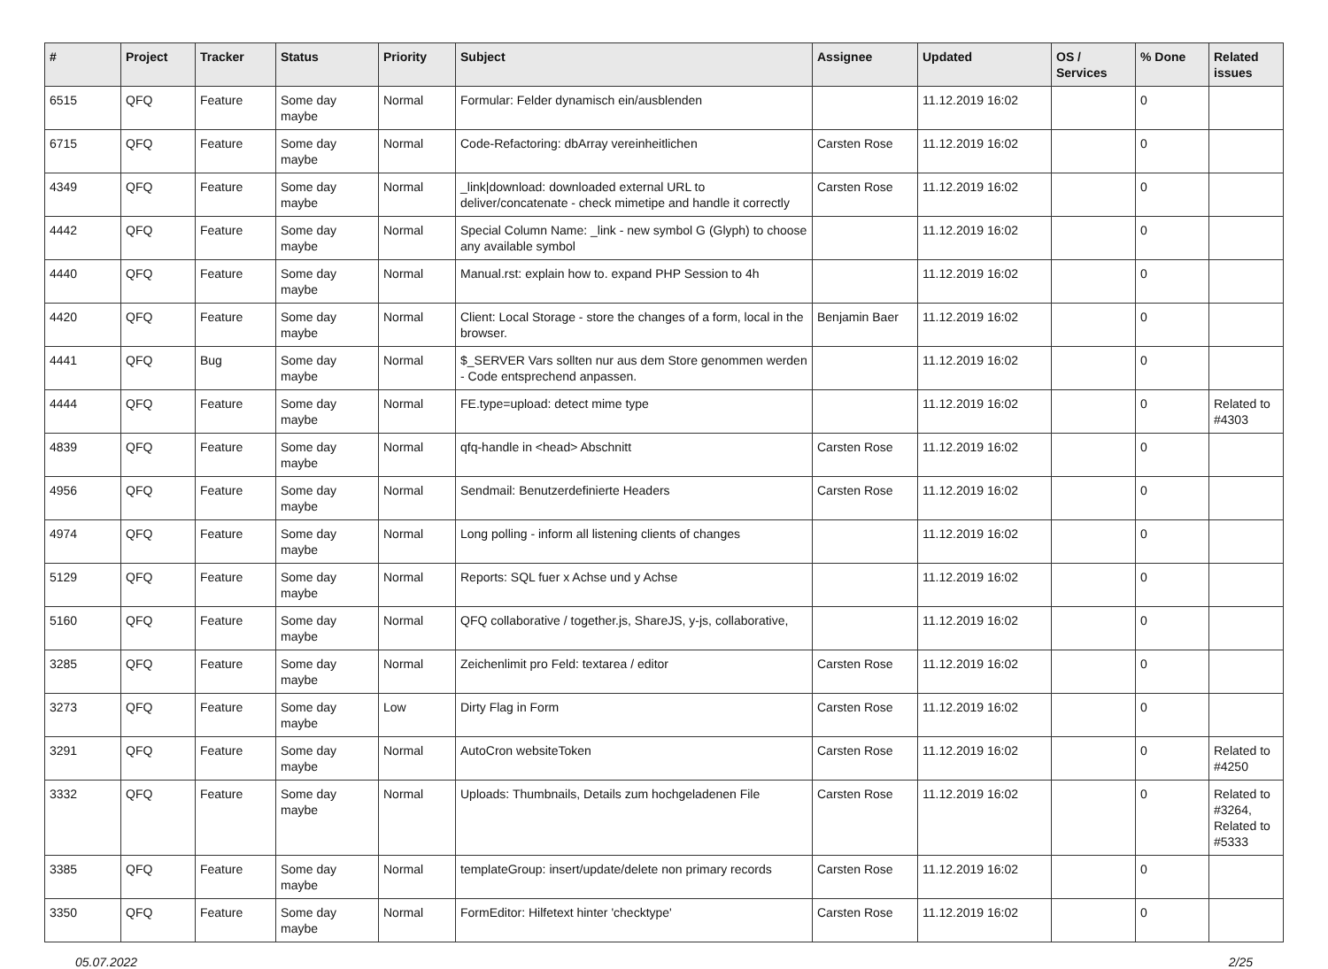| # | Project | Tracker | Status | Priority | Subject | Assignee | Updated | OS / Services | % Done | Related issues |
| --- | --- | --- | --- | --- | --- | --- | --- | --- | --- | --- |
| 6515 | QFQ | Feature | Some day maybe | Normal | Formular: Felder dynamisch ein/ausblenden | | 11.12.2019 16:02 | | 0 | |
| 6715 | QFQ | Feature | Some day maybe | Normal | Code-Refactoring: dbArray vereinheitlichen | Carsten Rose | 11.12.2019 16:02 | | 0 | |
| 4349 | QFQ | Feature | Some day maybe | Normal | _link/download: downloaded external URL to deliver/concatenate - check mimetipe and handle it correctly | Carsten Rose | 11.12.2019 16:02 | | 0 | |
| 4442 | QFQ | Feature | Some day maybe | Normal | Special Column Name: _link - new symbol G (Glyph) to choose any available symbol | | 11.12.2019 16:02 | | 0 | |
| 4440 | QFQ | Feature | Some day maybe | Normal | Manual.rst: explain how to. expand PHP Session to 4h | | 11.12.2019 16:02 | | 0 | |
| 4420 | QFQ | Feature | Some day maybe | Normal | Client: Local Storage - store the changes of a form, local in the browser. | Benjamin Baer | 11.12.2019 16:02 | | 0 | |
| 4441 | QFQ | Bug | Some day maybe | Normal | $_SERVER Vars sollten nur aus dem Store genommen werden - Code entsprechend anpassen. | | 11.12.2019 16:02 | | 0 | |
| 4444 | QFQ | Feature | Some day maybe | Normal | FE.type=upload: detect mime type | | 11.12.2019 16:02 | | 0 | Related to #4303 |
| 4839 | QFQ | Feature | Some day maybe | Normal | qfq-handle in <head> Abschnitt | Carsten Rose | 11.12.2019 16:02 | | 0 | |
| 4956 | QFQ | Feature | Some day maybe | Normal | Sendmail: Benutzerdefinierte Headers | Carsten Rose | 11.12.2019 16:02 | | 0 | |
| 4974 | QFQ | Feature | Some day maybe | Normal | Long polling - inform all listening clients of changes | | 11.12.2019 16:02 | | 0 | |
| 5129 | QFQ | Feature | Some day maybe | Normal | Reports: SQL fuer x Achse und y Achse | | 11.12.2019 16:02 | | 0 | |
| 5160 | QFQ | Feature | Some day maybe | Normal | QFQ collaborative / together.js, ShareJS, y-js, collaborative, | | 11.12.2019 16:02 | | 0 | |
| 3285 | QFQ | Feature | Some day maybe | Normal | Zeichenlimit pro Feld: textarea / editor | Carsten Rose | 11.12.2019 16:02 | | 0 | |
| 3273 | QFQ | Feature | Some day maybe | Low | Dirty Flag in Form | Carsten Rose | 11.12.2019 16:02 | | 0 | |
| 3291 | QFQ | Feature | Some day maybe | Normal | AutoCron websiteToken | Carsten Rose | 11.12.2019 16:02 | | 0 | Related to #4250 |
| 3332 | QFQ | Feature | Some day maybe | Normal | Uploads: Thumbnails, Details zum hochgeladenen File | Carsten Rose | 11.12.2019 16:02 | | 0 | Related to #3264, Related to #5333 |
| 3385 | QFQ | Feature | Some day maybe | Normal | templateGroup: insert/update/delete non primary records | Carsten Rose | 11.12.2019 16:02 | | 0 | |
| 3350 | QFQ | Feature | Some day maybe | Normal | FormEditor: Hilfetext hinter 'checktype' | Carsten Rose | 11.12.2019 16:02 | | 0 | |
05.07.2022 2/25